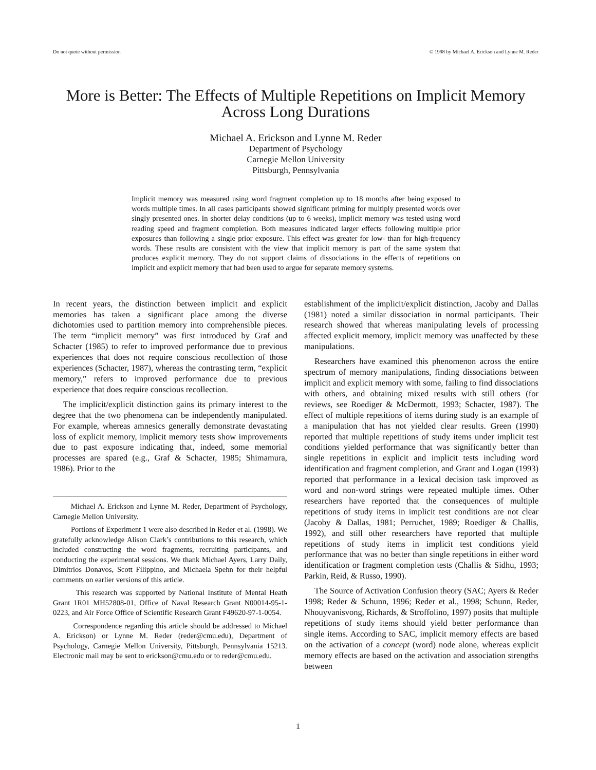Do not quote without permission © 1998 by Michael A. Erickson and Lynne M. Reder
More is Better: The Effects of Multiple Repetitions on Implicit Memory
Across Long Durations
Michael A. Erickson and Lynne M. Reder
Department of Psychology
Carnegie Mellon University
Pittsburgh, Pennsylvania
Implicit memory was measured using word fragment completion up to 18 months after being exposed to words multiple times. In all cases participants showed significant priming for multiply presented words over singly presented ones. In shorter delay conditions (up to 6 weeks), implicit memory was tested using word reading speed and fragment completion. Both measures indicated larger effects following multiple prior exposures than following a single prior exposure. This effect was greater for low- than for high-frequency words. These results are consistent with the view that implicit memory is part of the same system that produces explicit memory. They do not support claims of dissociations in the effects of repetitions on implicit and explicit memory that had been used to argue for separate memory systems.
In recent years, the distinction between implicit and explicit memories has taken a significant place among the diverse dichotomies used to partition memory into comprehensible pieces. The term “implicit memory” was first introduced by Graf and Schacter (1985) to refer to improved performance due to previous experiences that does not require conscious recollection of those experiences (Schacter, 1987), whereas the contrasting term, “explicit memory,” refers to improved performance due to previous experience that does require conscious recollection.
The implicit/explicit distinction gains its primary interest to the degree that the two phenomena can be independently manipulated. For example, whereas amnesics generally demonstrate devastating loss of explicit memory, implicit memory tests show improvements due to past exposure indicating that, indeed, some memorial processes are spared (e.g., Graf & Schacter, 1985; Shimamura, 1986). Prior to the
Michael A. Erickson and Lynne M. Reder, Department of Psychology, Carnegie Mellon University.
Portions of Experiment 1 were also described in Reder et al. (1998). We gratefully acknowledge Alison Clark’s contributions to this research, which included constructing the word fragments, recruiting participants, and conducting the experimental sessions. We thank Michael Ayers, Larry Daily, Dimitrios Donavos, Scott Filippino, and Michaela Spehn for their helpful comments on earlier versions of this article.
This research was supported by National Institute of Mental Heath Grant 1R01 MH52808-01, Office of Naval Research Grant N00014-95-1-0223, and Air Force Office of Scientific Research Grant F49620-97-1-0054.
Correspondence regarding this article should be addressed to Michael A. Erickson) or Lynne M. Reder (reder@cmu.edu), Department of Psychology, Carnegie Mellon University, Pittsburgh, Pennsylvania 15213. Electronic mail may be sent to erickson@cmu.edu or to reder@cmu.edu.
establishment of the implicit/explicit distinction, Jacoby and Dallas (1981) noted a similar dissociation in normal participants. Their research showed that whereas manipulating levels of processing affected explicit memory, implicit memory was unaffected by these manipulations.
Researchers have examined this phenomenon across the entire spectrum of memory manipulations, finding dissociations between implicit and explicit memory with some, failing to find dissociations with others, and obtaining mixed results with still others (for reviews, see Roediger & McDermott, 1993; Schacter, 1987). The effect of multiple repetitions of items during study is an example of a manipulation that has not yielded clear results. Green (1990) reported that multiple repetitions of study items under implicit test conditions yielded performance that was significantly better than single repetitions in explicit and implicit tests including word identification and fragment completion, and Grant and Logan (1993) reported that performance in a lexical decision task improved as word and non-word strings were repeated multiple times. Other researchers have reported that the consequences of multiple repetitions of study items in implicit test conditions are not clear (Jacoby & Dallas, 1981; Perruchet, 1989; Roediger & Challis, 1992), and still other researchers have reported that multiple repetitions of study items in implicit test conditions yield performance that was no better than single repetitions in either word identification or fragment completion tests (Challis & Sidhu, 1993; Parkin, Reid, & Russo, 1990).
The Source of Activation Confusion theory (SAC; Ayers & Reder 1998; Reder & Schunn, 1996; Reder et al., 1998; Schunn, Reder, Nhouyvanisvong, Richards, & Stroffolino, 1997) posits that multiple repetitions of study items should yield better performance than single items. According to SAC, implicit memory effects are based on the activation of a concept (word) node alone, whereas explicit memory effects are based on the activation and association strengths between
1